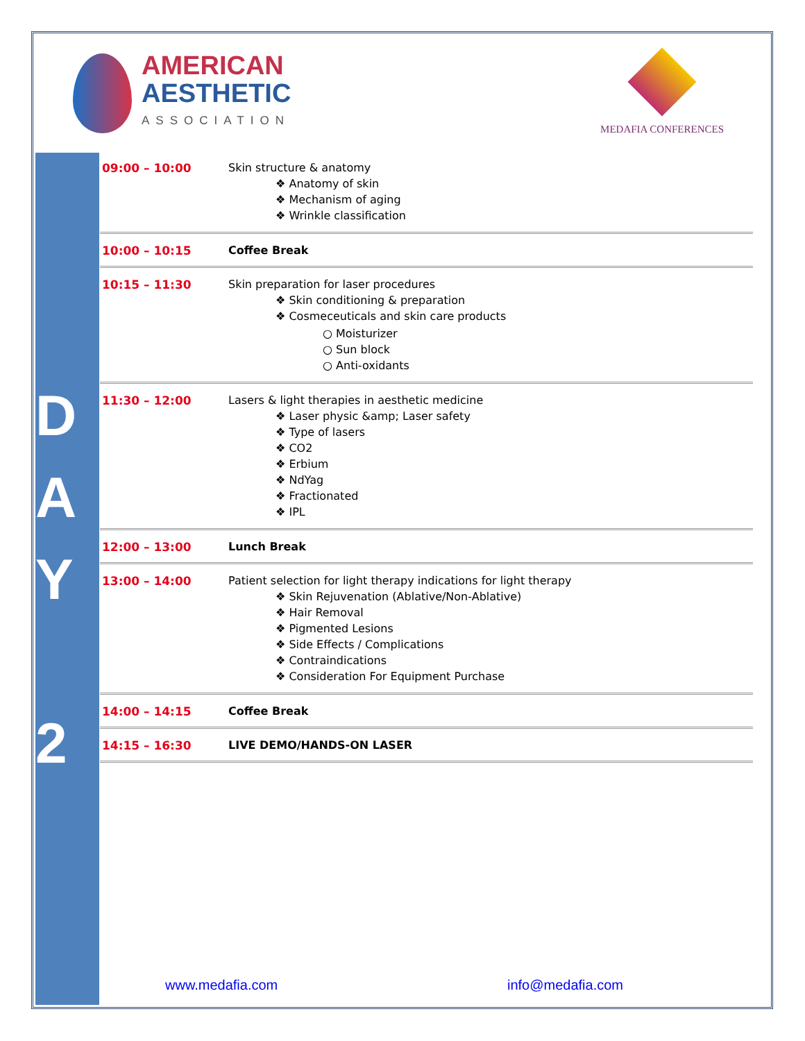AMERICAN
AESTHETIC
ASSOCIATION
MEDAFIA CONFERENCES
D
A
Y
2
| 09:00 – 10:00 | Skin structure & anatomy ❖ Anatomy of skin ❖ Mechanism of aging ❖ Wrinkle classification |
| 10:00 – 10:15 | Coffee Break |
| 10:15 – 11:30 | Skin preparation for laser procedures ❖ Skin conditioning & preparation ❖ Cosmeceuticals and skin care products ○ Moisturizer ○ Sun block ○ Anti-oxidants |
| 11:30 – 12:00 | Lasers & light therapies in aesthetic medicine ❖ Laser physic &amp; Laser safety ❖ Type of lasers ❖ CO2 ❖ Erbium ❖ NdYag ❖ Fractionated ❖ IPL |
| 12:00 – 13:00 | Lunch Break |
| 13:00 – 14:00 | Patient selection for light therapy indications for light therapy ❖ Skin Rejuvenation (Ablative/Non-Ablative) ❖ Hair Removal ❖ Pigmented Lesions ❖ Side Effects / Complications ❖ Contraindications ❖ Consideration For Equipment Purchase |
| 14:00 – 14:15 | Coffee Break |
| 14:15 – 16:30 | LIVE DEMO/HANDS-ON LASER |
www.medafia.com info@medafia.com